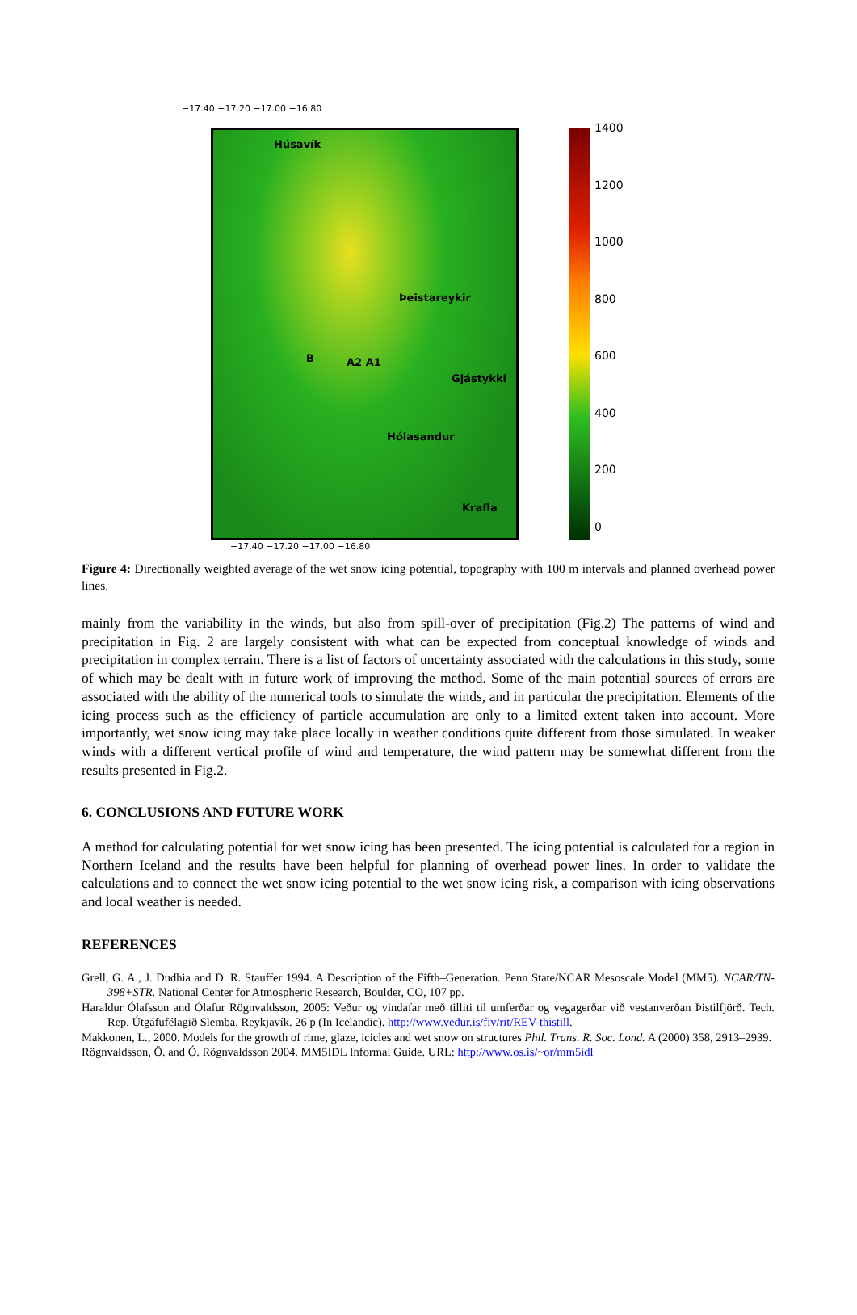−17.40 −17.20 −17.00 −16.80
Húsavík
Þeistareykir
B A2 A1
Gjástykki
Hólasandur
Krafla
−17.40 −17.20 −17.00 −16.80
1400
1200
1000
800
600
400
200
0
Figure 4: Directionally weighted average of the wet snow icing potential, topography with 100 m intervals and planned overhead power lines.
mainly from the variability in the winds, but also from spill-over of precipitation (Fig.2) The patterns of wind and precipitation in Fig. 2 are largely consistent with what can be expected from conceptual knowledge of winds and precipitation in complex terrain. There is a list of factors of uncertainty associated with the calculations in this study, some of which may be dealt with in future work of improving the method. Some of the main potential sources of errors are associated with the ability of the numerical tools to simulate the winds, and in particular the precipitation. Elements of the icing process such as the efficiency of particle accumulation are only to a limited extent taken into account. More importantly, wet snow icing may take place locally in weather conditions quite different from those simulated. In weaker winds with a different vertical profile of wind and temperature, the wind pattern may be somewhat different from the results presented in Fig.2.
6. CONCLUSIONS AND FUTURE WORK
A method for calculating potential for wet snow icing has been presented. The icing potential is calculated for a region in Northern Iceland and the results have been helpful for planning of overhead power lines. In order to validate the calculations and to connect the wet snow icing potential to the wet snow icing risk, a comparison with icing observations and local weather is needed.
REFERENCES
Grell, G. A., J. Dudhia and D. R. Stauffer 1994. A Description of the Fifth–Generation. Penn State/NCAR Mesoscale Model (MM5). NCAR/TN-398+STR. National Center for Atmospheric Research, Boulder, CO, 107 pp.
Haraldur Ólafsson and Ólafur Rögnvaldsson, 2005: Veður og vindafar með tilliti til umferðar og vegagerðar við vestanverðan Þistilfjörð. Tech. Rep. Útgáfufélagið Slemba, Reykjavík. 26 p (In Icelandic). http://www.vedur.is/fiv/rit/REV-thistill.
Makkonen, L., 2000. Models for the growth of rime, glaze, icicles and wet snow on structures Phil. Trans. R. Soc. Lond. A (2000) 358, 2913–2939.
Rögnvaldsson, Ö. and Ó. Rögnvaldsson 2004. MM5IDL Informal Guide. URL: http://www.os.is/~or/mm5idl